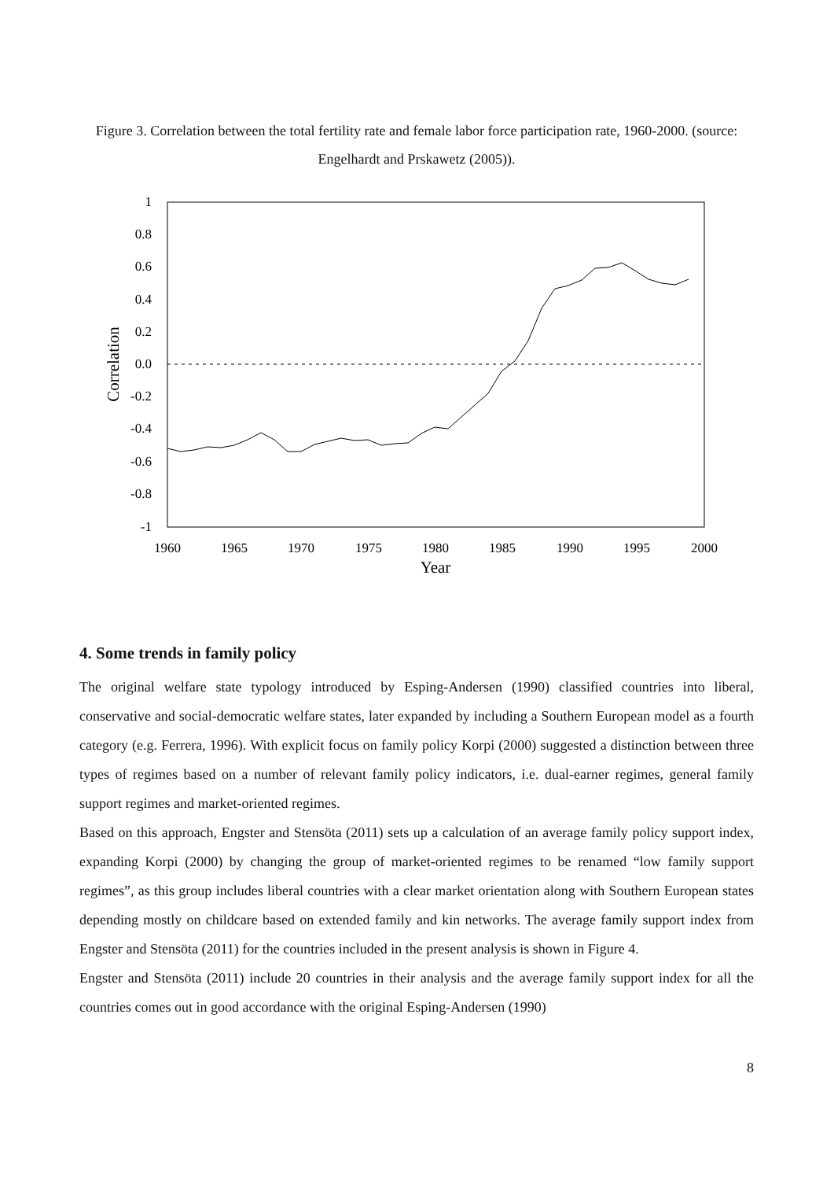Figure 3. Correlation between the total fertility rate and female labor force participation rate, 1960-2000. (source: Engelhardt and Prskawetz (2005)).
1
0.8
0.6
0.4
0.2
0.0
-0.2
-0.4
-0.6
-0.8
-1
1960
1965
1970
1975
1980
1985
1990
1995
2000
Year
Correlation
4. Some trends in family policy
The original welfare state typology introduced by Esping-Andersen (1990) classified countries into liberal, conservative and social-democratic welfare states, later expanded by including a Southern European model as a fourth category (e.g. Ferrera, 1996). With explicit focus on family policy Korpi (2000) suggested a distinction between three types of regimes based on a number of relevant family policy indicators, i.e. dual-earner regimes, general family support regimes and market-oriented regimes.
Based on this approach, Engster and Stensöta (2011) sets up a calculation of an average family policy support index, expanding Korpi (2000) by changing the group of market-oriented regimes to be renamed “low family support regimes”, as this group includes liberal countries with a clear market orientation along with Southern European states depending mostly on childcare based on extended family and kin networks. The average family support index from Engster and Stensöta (2011) for the countries included in the present analysis is shown in Figure 4.
Engster and Stensöta (2011) include 20 countries in their analysis and the average family support index for all the countries comes out in good accordance with the original Esping-Andersen (1990)
8